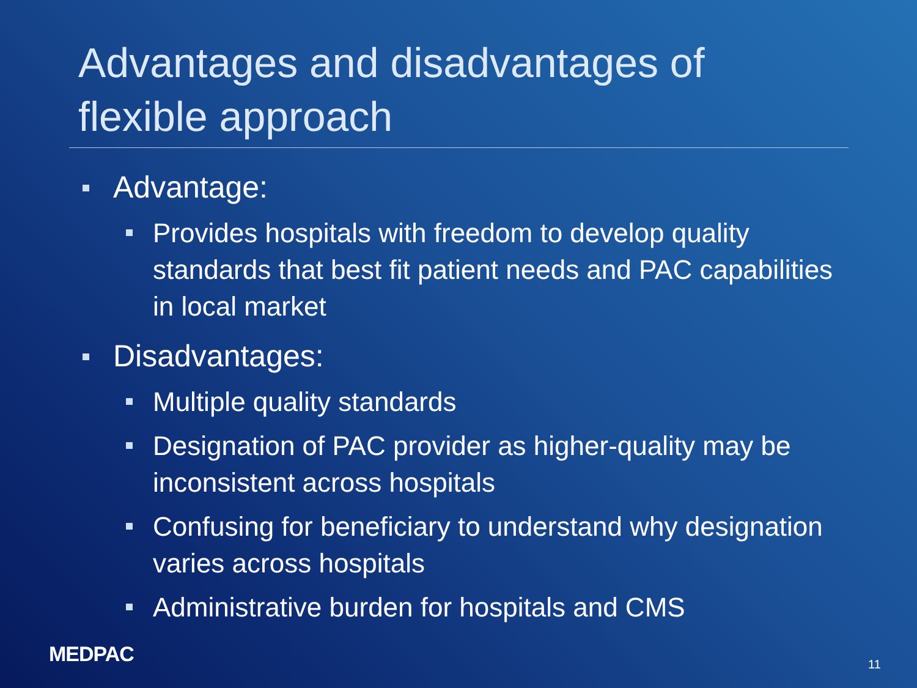Advantages and disadvantages of flexible approach
Advantage:
Provides hospitals with freedom to develop quality standards that best fit patient needs and PAC capabilities in local market
Disadvantages:
Multiple quality standards
Designation of PAC provider as higher-quality may be inconsistent across hospitals
Confusing for beneficiary to understand why designation varies across hospitals
Administrative burden for hospitals and CMS
MEDPAC 11